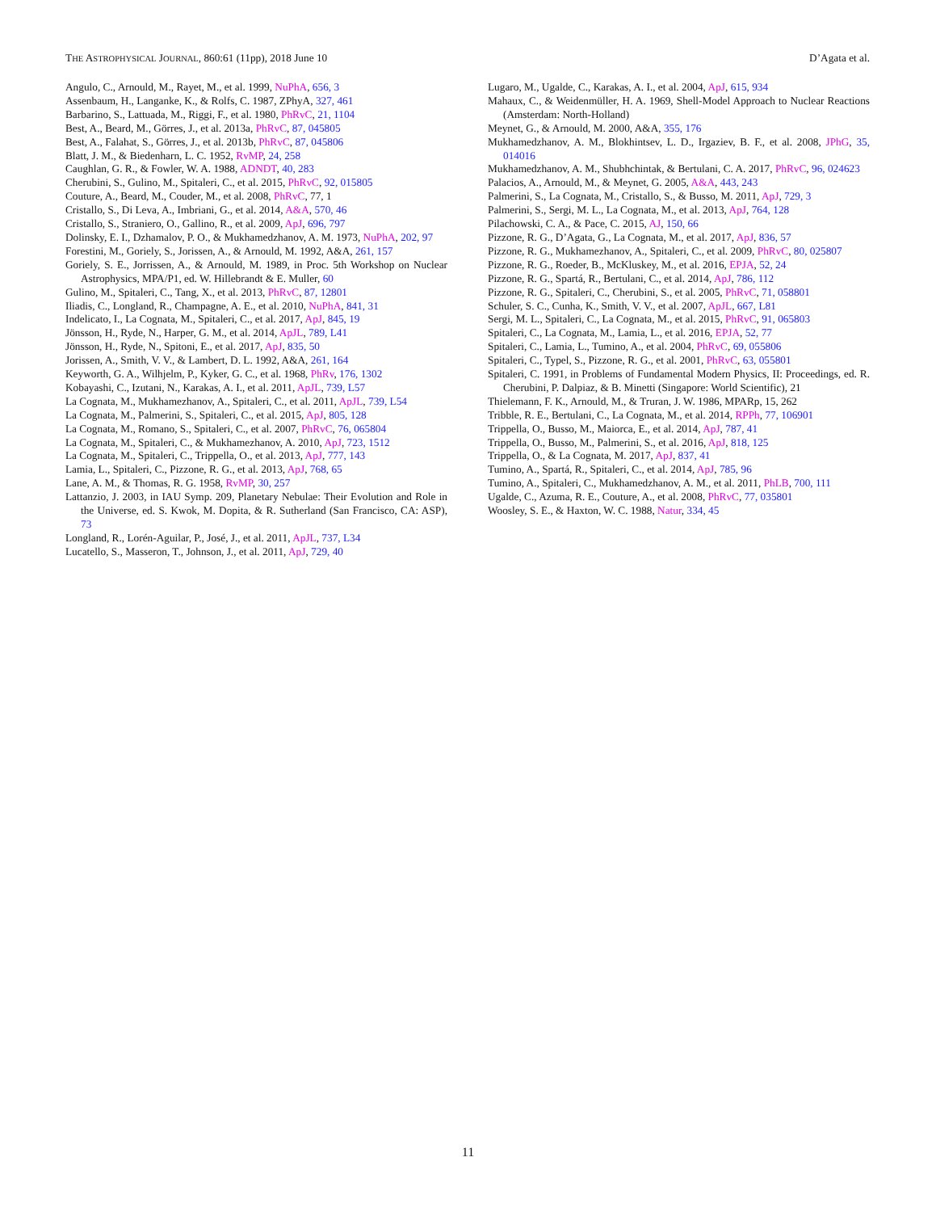THE ASTROPHYSICAL JOURNAL, 860:61 (11pp), 2018 June 10 D’Agata et al.
Angulo, C., Arnould, M., Rayet, M., et al. 1999, NuPhA, 656, 3
Assenbaum, H., Langanke, K., & Rolfs, C. 1987, ZPhyA, 327, 461
Barbarino, S., Lattuada, M., Riggi, F., et al. 1980, PhRvC, 21, 1104
Best, A., Beard, M., Görres, J., et al. 2013a, PhRvC, 87, 045805
Best, A., Falahat, S., Görres, J., et al. 2013b, PhRvC, 87, 045806
Blatt, J. M., & Biedenharn, L. C. 1952, RvMP, 24, 258
Caughlan, G. R., & Fowler, W. A. 1988, ADNDT, 40, 283
Cherubini, S., Gulino, M., Spitaleri, C., et al. 2015, PhRvC, 92, 015805
Couture, A., Beard, M., Couder, M., et al. 2008, PhRvC, 77, 1
Cristallo, S., Di Leva, A., Imbriani, G., et al. 2014, A&A, 570, 46
Cristallo, S., Straniero, O., Gallino, R., et al. 2009, ApJ, 696, 797
Dolinsky, E. I., Dzhamalov, P. O., & Mukhamedzhanov, A. M. 1973, NuPhA, 202, 97
Forestini, M., Goriely, S., Jorissen, A., & Arnould, M. 1992, A&A, 261, 157
Goriely, S. E., Jorrissen, A., & Arnould, M. 1989, in Proc. 5th Workshop on Nuclear Astrophysics, MPA/P1, ed. W. Hillebrandt & E. Muller, 60
Gulino, M., Spitaleri, C., Tang, X., et al. 2013, PhRvC, 87, 12801
Iliadis, C., Longland, R., Champagne, A. E., et al. 2010, NuPhA, 841, 31
Indelicato, I., La Cognata, M., Spitaleri, C., et al. 2017, ApJ, 845, 19
Jönsson, H., Ryde, N., Harper, G. M., et al. 2014, ApJL, 789, L41
Jönsson, H., Ryde, N., Spitoni, E., et al. 2017, ApJ, 835, 50
Jorissen, A., Smith, V. V., & Lambert, D. L. 1992, A&A, 261, 164
Keyworth, G. A., Wilhjelm, P., Kyker, G. C., et al. 1968, PhRv, 176, 1302
Kobayashi, C., Izutani, N., Karakas, A. I., et al. 2011, ApJL, 739, L57
La Cognata, M., Mukhamezhanov, A., Spitaleri, C., et al. 2011, ApJL, 739, L54
La Cognata, M., Palmerini, S., Spitaleri, C., et al. 2015, ApJ, 805, 128
La Cognata, M., Romano, S., Spitaleri, C., et al. 2007, PhRvC, 76, 065804
La Cognata, M., Spitaleri, C., & Mukhamezhanov, A. 2010, ApJ, 723, 1512
La Cognata, M., Spitaleri, C., Trippella, O., et al. 2013, ApJ, 777, 143
Lamia, L., Spitaleri, C., Pizzone, R. G., et al. 2013, ApJ, 768, 65
Lane, A. M., & Thomas, R. G. 1958, RvMP, 30, 257
Lattanzio, J. 2003, in IAU Symp. 209, Planetary Nebulae: Their Evolution and Role in the Universe, ed. S. Kwok, M. Dopita, & R. Sutherland (San Francisco, CA: ASP), 73
Longland, R., Lorén-Aguilar, P., José, J., et al. 2011, ApJL, 737, L34
Lucatello, S., Masseron, T., Johnson, J., et al. 2011, ApJ, 729, 40
Lugaro, M., Ugalde, C., Karakas, A. I., et al. 2004, ApJ, 615, 934
Mahaux, C., & Weidenmüller, H. A. 1969, Shell-Model Approach to Nuclear Reactions (Amsterdam: North-Holland)
Meynet, G., & Arnould, M. 2000, A&A, 355, 176
Mukhamedzhanov, A. M., Blokhintsev, L. D., Irgaziev, B. F., et al. 2008, JPhG, 35, 014016
Mukhamedzhanov, A. M., Shubhchintak, & Bertulani, C. A. 2017, PhRvC, 96, 024623
Palacios, A., Arnould, M., & Meynet, G. 2005, A&A, 443, 243
Palmerini, S., La Cognata, M., Cristallo, S., & Busso, M. 2011, ApJ, 729, 3
Palmerini, S., Sergi, M. L., La Cognata, M., et al. 2013, ApJ, 764, 128
Pilachowski, C. A., & Pace, C. 2015, AJ, 150, 66
Pizzone, R. G., D’Agata, G., La Cognata, M., et al. 2017, ApJ, 836, 57
Pizzone, R. G., Mukhamezhanov, A., Spitaleri, C., et al. 2009, PhRvC, 80, 025807
Pizzone, R. G., Roeder, B., McKluskey, M., et al. 2016, EPJA, 52, 24
Pizzone, R. G., Spartá, R., Bertulani, C., et al. 2014, ApJ, 786, 112
Pizzone, R. G., Spitaleri, C., Cherubini, S., et al. 2005, PhRvC, 71, 058801
Schuler, S. C., Cunha, K., Smith, V. V., et al. 2007, ApJL, 667, L81
Sergi, M. L., Spitaleri, C., La Cognata, M., et al. 2015, PhRvC, 91, 065803
Spitaleri, C., La Cognata, M., Lamia, L., et al. 2016, EPJA, 52, 77
Spitaleri, C., Lamia, L., Tumino, A., et al. 2004, PhRvC, 69, 055806
Spitaleri, C., Typel, S., Pizzone, R. G., et al. 2001, PhRvC, 63, 055801
Spitaleri, C. 1991, in Problems of Fundamental Modern Physics, II: Proceedings, ed. R. Cherubini, P. Dalpiaz, & B. Minetti (Singapore: World Scientific), 21
Thielemann, F. K., Arnould, M., & Truran, J. W. 1986, MPARp, 15, 262
Tribble, R. E., Bertulani, C., La Cognata, M., et al. 2014, RPPh, 77, 106901
Trippella, O., Busso, M., Maiorca, E., et al. 2014, ApJ, 787, 41
Trippella, O., Busso, M., Palmerini, S., et al. 2016, ApJ, 818, 125
Trippella, O., & La Cognata, M. 2017, ApJ, 837, 41
Tumino, A., Spartá, R., Spitaleri, C., et al. 2014, ApJ, 785, 96
Tumino, A., Spitaleri, C., Mukhamedzhanov, A. M., et al. 2011, PhLB, 700, 111
Ugalde, C., Azuma, R. E., Couture, A., et al. 2008, PhRvC, 77, 035801
Woosley, S. E., & Haxton, W. C. 1988, Natur, 334, 45
11